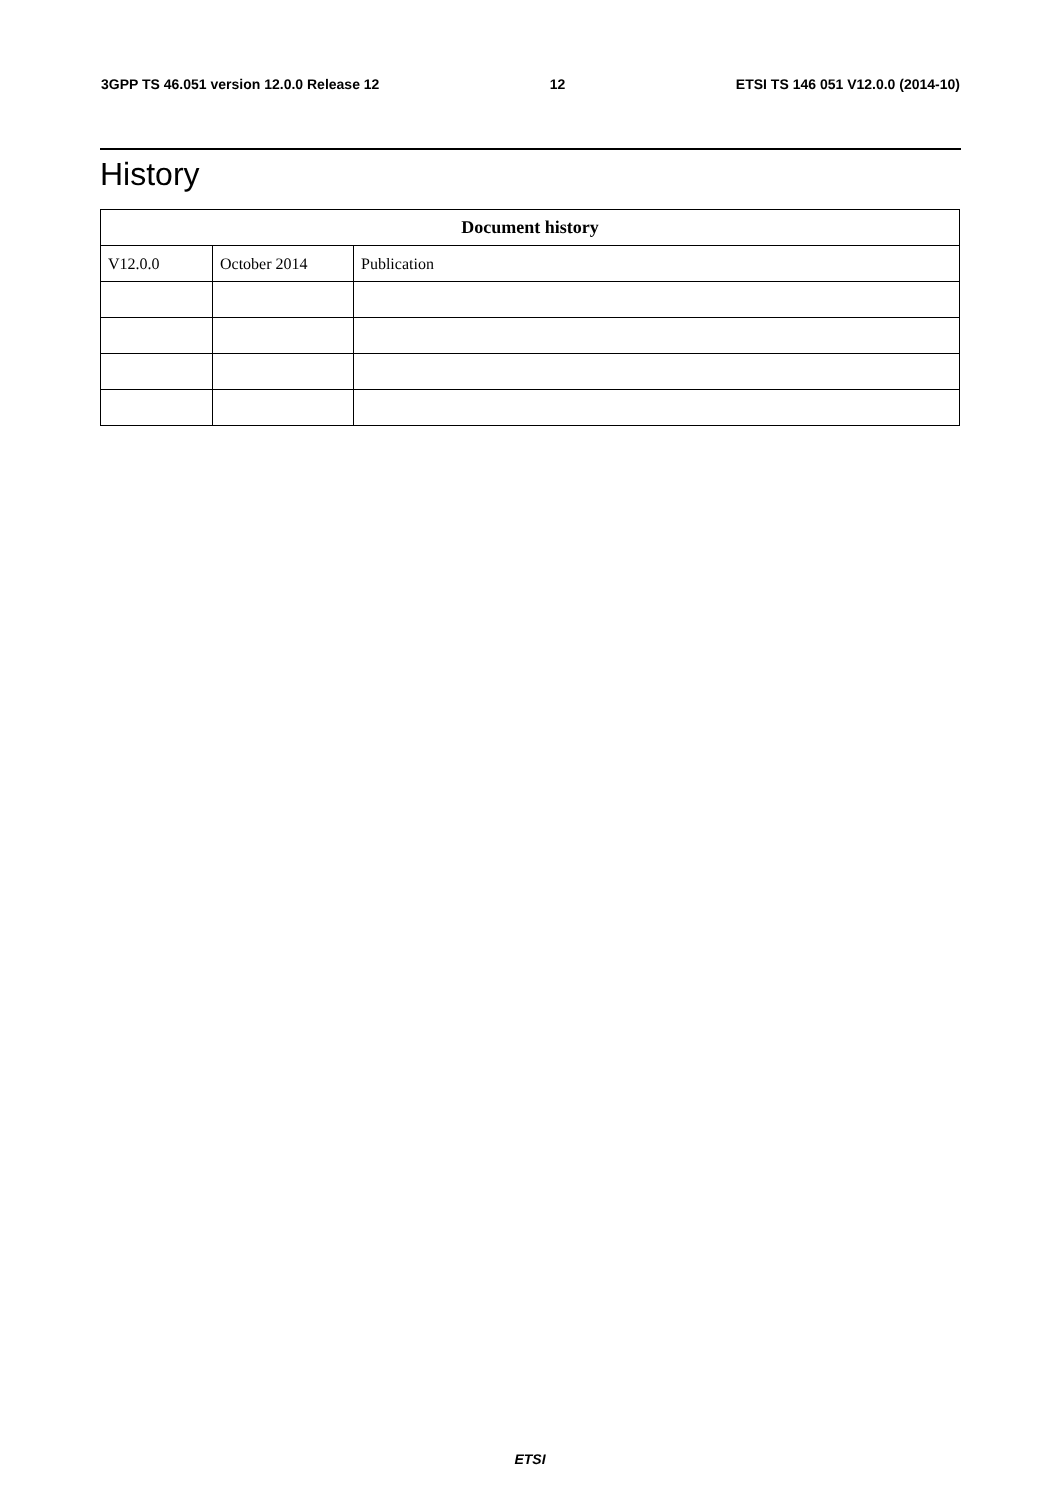3GPP TS 46.051 version 12.0.0 Release 12 12 ETSI TS 146 051 V12.0.0 (2014-10)
History
| Document history | | |
| --- | --- | --- |
| V12.0.0 | October 2014 | Publication |
ETSI